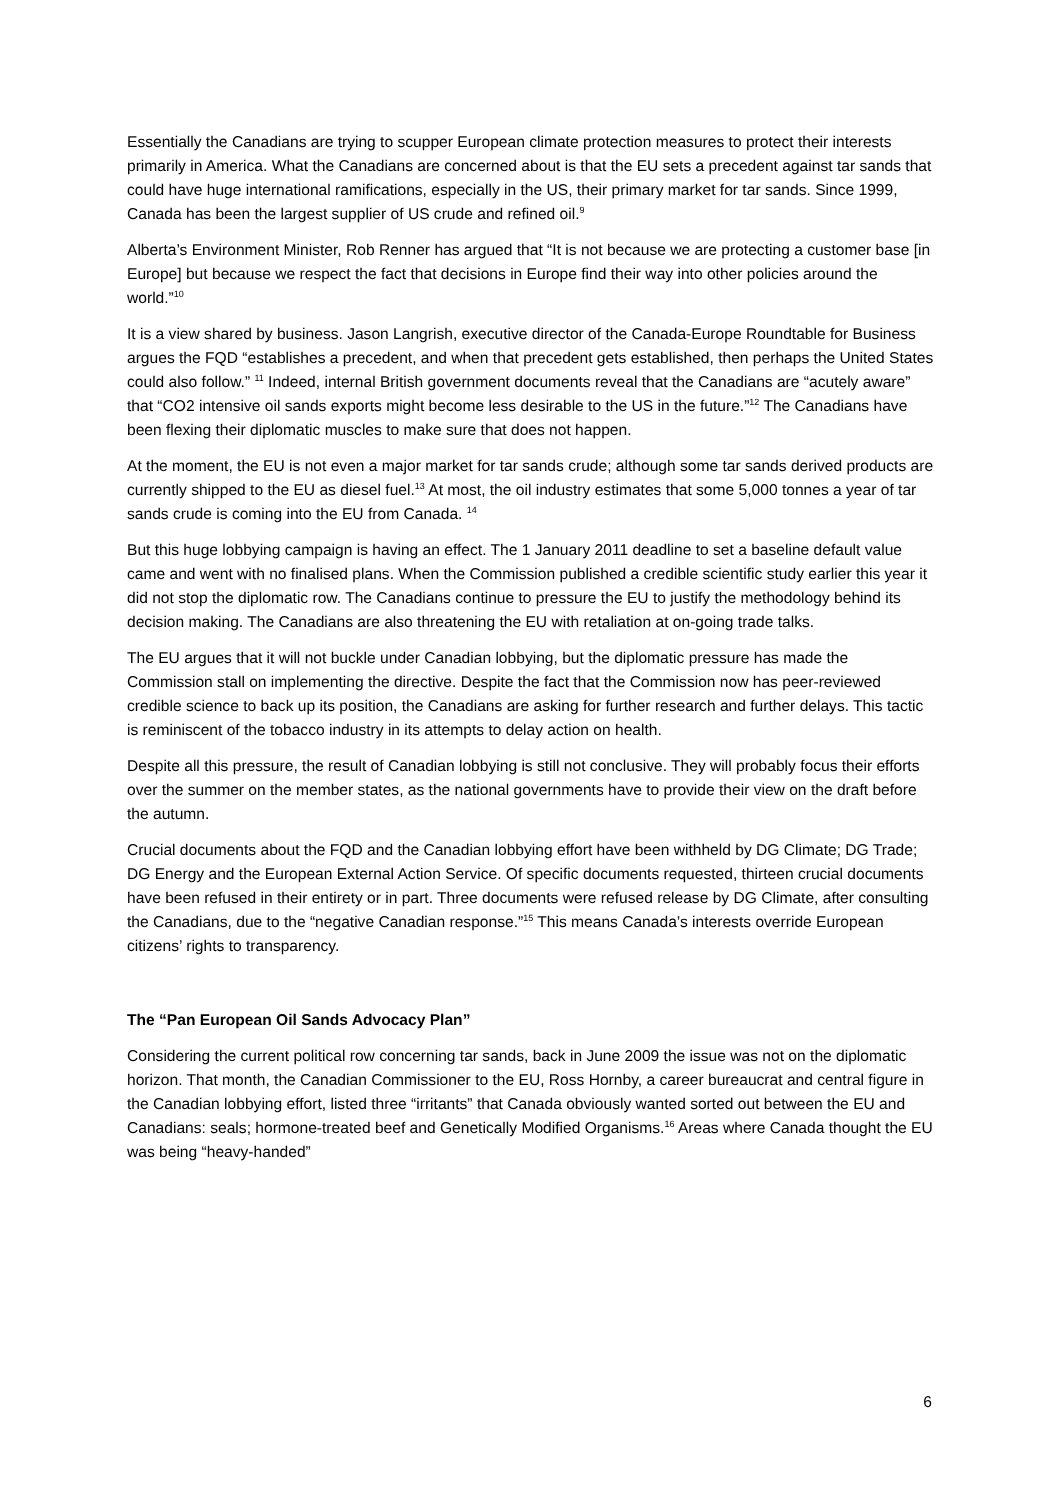Essentially the Canadians are trying to scupper European climate protection measures to protect their interests primarily in America. What the Canadians are concerned about is that the EU sets a precedent against tar sands that could have huge international ramifications, especially in the US, their primary market for tar sands. Since 1999, Canada has been the largest supplier of US crude and refined oil.<sup>9</sup>
Alberta’s Environment Minister, Rob Renner has argued that “It is not because we are protecting a customer base [in Europe] but because we respect the fact that decisions in Europe find their way into other policies around the world.”<sup>10</sup>
It is a view shared by business. Jason Langrish, executive director of the Canada-Europe Roundtable for Business argues the FQD “establishes a precedent, and when that precedent gets established, then perhaps the United States could also follow.” <sup>11</sup> Indeed, internal British government documents reveal that the Canadians are “acutely aware” that “CO2 intensive oil sands exports might become less desirable to the US in the future.”<sup>12</sup> The Canadians have been flexing their diplomatic muscles to make sure that does not happen.
At the moment, the EU is not even a major market for tar sands crude; although some tar sands derived products are currently shipped to the EU as diesel fuel.<sup>13</sup> At most, the oil industry estimates that some 5,000 tonnes a year of tar sands crude is coming into the EU from Canada. <sup>14</sup>
But this huge lobbying campaign is having an effect. The 1 January 2011 deadline to set a baseline default value came and went with no finalised plans. When the Commission published a credible scientific study earlier this year it did not stop the diplomatic row. The Canadians continue to pressure the EU to justify the methodology behind its decision making. The Canadians are also threatening the EU with retaliation at on-going trade talks.
The EU argues that it will not buckle under Canadian lobbying, but the diplomatic pressure has made the Commission stall on implementing the directive. Despite the fact that the Commission now has peer-reviewed credible science to back up its position, the Canadians are asking for further research and further delays. This tactic is reminiscent of the tobacco industry in its attempts to delay action on health.
Despite all this pressure, the result of Canadian lobbying is still not conclusive. They will probably focus their efforts over the summer on the member states, as the national governments have to provide their view on the draft before the autumn.
Crucial documents about the FQD and the Canadian lobbying effort have been withheld by DG Climate; DG Trade; DG Energy and the European External Action Service. Of specific documents requested, thirteen crucial documents have been refused in their entirety or in part. Three documents were refused release by DG Climate, after consulting the Canadians, due to the “negative Canadian response.”<sup>15</sup> This means Canada’s interests override European citizens’ rights to transparency.
The “Pan European Oil Sands Advocacy Plan”
Considering the current political row concerning tar sands, back in June 2009 the issue was not on the diplomatic horizon. That month, the Canadian Commissioner to the EU, Ross Hornby, a career bureaucrat and central figure in the Canadian lobbying effort, listed three “irritants” that Canada obviously wanted sorted out between the EU and Canadians: seals; hormone-treated beef and Genetically Modified Organisms.<sup>16</sup> Areas where Canada thought the EU was being “heavy-handed”
6